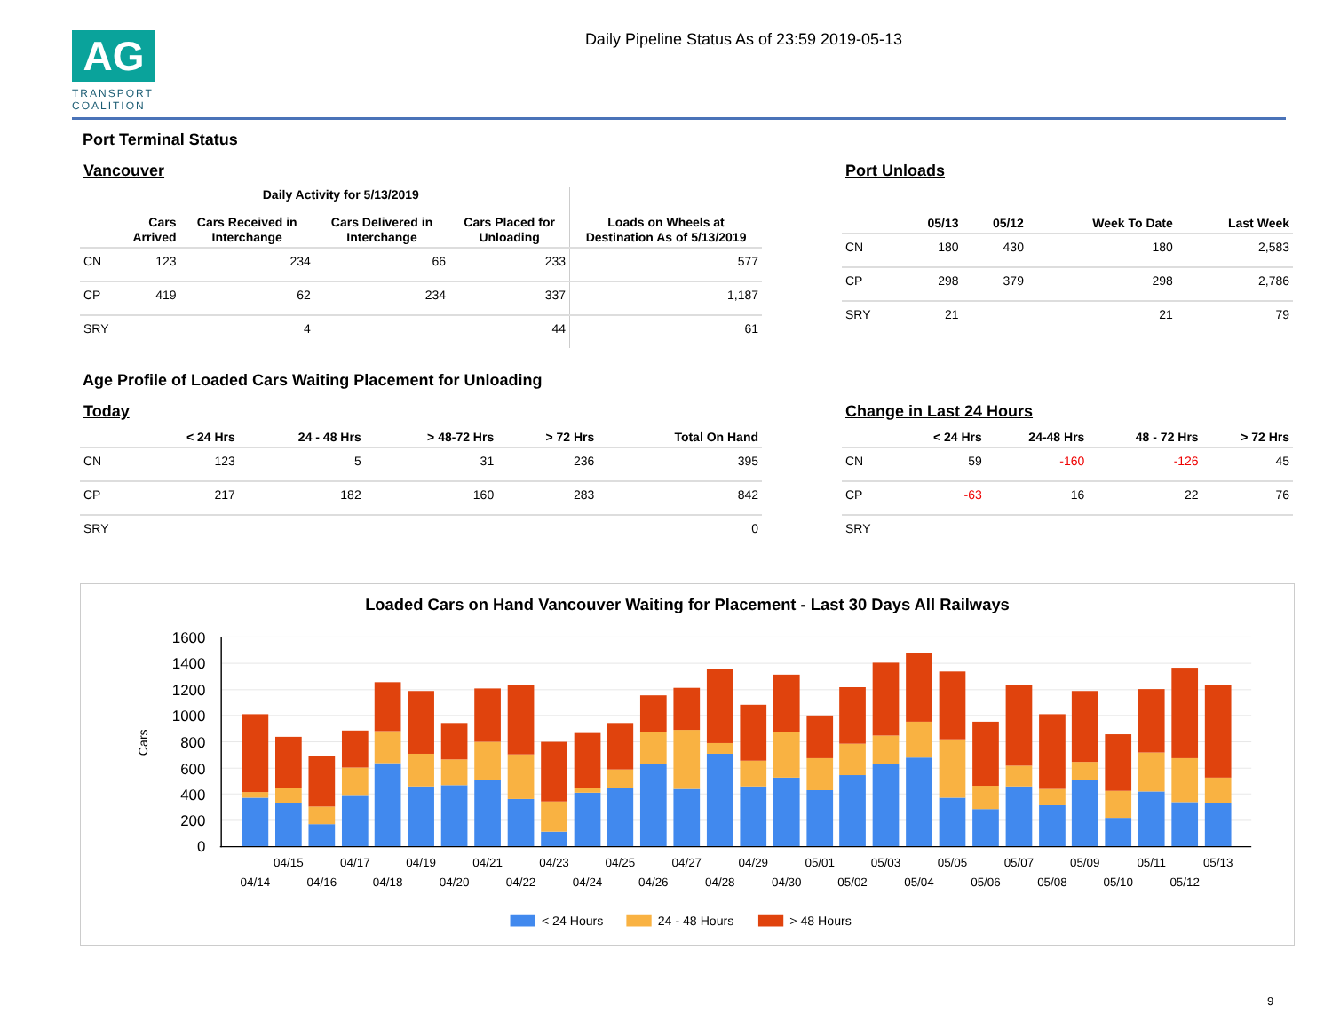AG
TRANSPORT COALITION
Daily Pipeline Status As of 23:59 2019-05-13
Port Terminal Status
Vancouver
| | Daily Activity for 5/13/2019 | | | | |
| --- | --- | --- | --- | --- | --- |
| | Cars Arrived | Cars Received in Interchange | Cars Delivered in Interchange | Cars Placed for Unloading | Loads on Wheels at Destination As of 5/13/2019 |
| CN | 123 | 234 | 66 | 233 | 577 |
| CP | 419 | 62 | 234 | 337 | 1,187 |
| SRY | | 4 | | 44 | 61 |
Port Unloads
| | 05/13 | 05/12 | Week To Date | Last Week |
| --- | --- | --- | --- | --- |
| CN | 180 | 430 | 180 | 2,583 |
| CP | 298 | 379 | 298 | 2,786 |
| SRY | 21 | | 21 | 79 |
Age Profile of Loaded Cars Waiting Placement for Unloading
Today
| | < 24 Hrs | 24 - 48 Hrs | > 48-72 Hrs | > 72 Hrs | Total On Hand |
| --- | --- | --- | --- | --- | --- |
| CN | 123 | 5 | 31 | 236 | 395 |
| CP | 217 | 182 | 160 | 283 | 842 |
| SRY | | | | | 0 |
Change in Last 24 Hours
| | < 24 Hrs | 24-48 Hrs | 48 - 72 Hrs | > 72 Hrs |
| --- | --- | --- | --- | --- |
| CN | 59 | -160 | -126 | 45 |
| CP | -63 | 16 | 22 | 76 |
| SRY | | | | |
Loaded Cars on Hand Vancouver Waiting for Placement - Last 30 Days All Railways
Cars
1600
1400
1200
1000
800
600
400
200
0
04/15
04/17
04/19
04/21
04/23
04/25
04/27
04/29
05/01
05/03
05/05
05/07
05/09
05/11
05/13
04/14
04/16
04/18
04/20
04/22
04/24
04/26
04/28
04/30
05/02
05/04
05/06
05/08
05/10
05/12
< 24 Hours
24 - 48 Hours
> 48 Hours
9